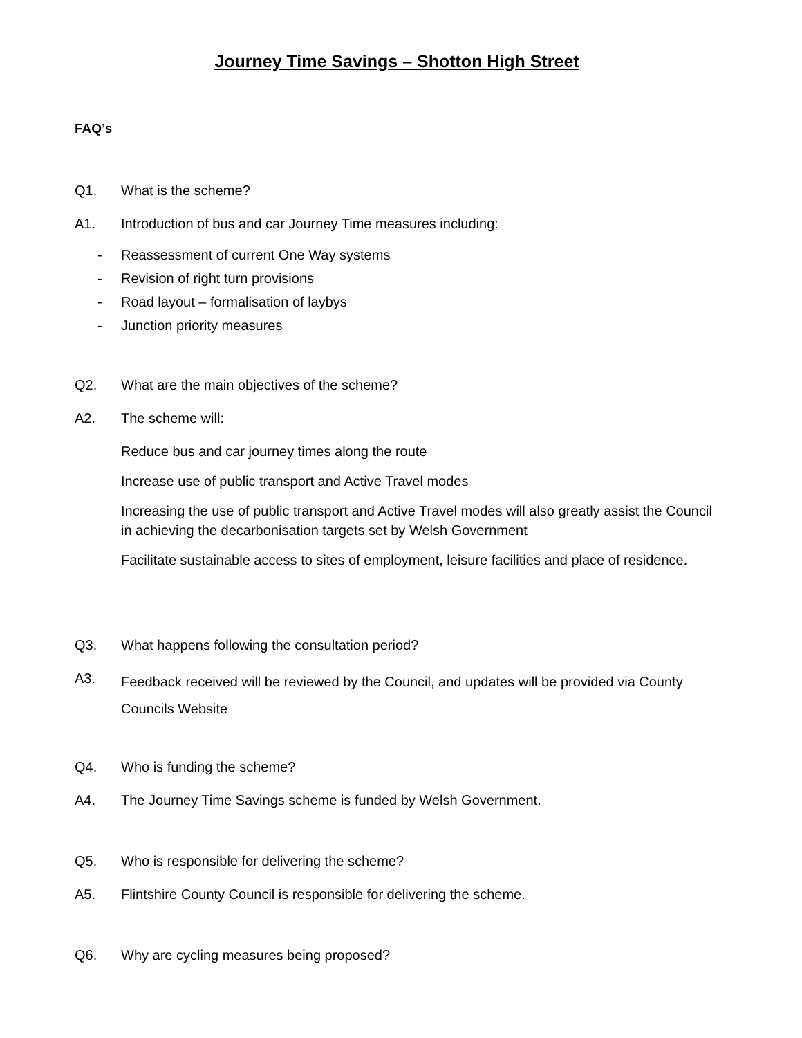Journey Time Savings – Shotton High Street
FAQ’s
Q1. What is the scheme?
A1. Introduction of bus and car Journey Time measures including:
- Reassessment of current One Way systems
- Revision of right turn provisions
- Road layout – formalisation of laybys
- Junction priority measures
Q2. What are the main objectives of the scheme?
A2. The scheme will:
Reduce bus and car journey times along the route
Increase use of public transport and Active Travel modes
Increasing the use of public transport and Active Travel modes will also greatly assist the Council in achieving the decarbonisation targets set by Welsh Government
Facilitate sustainable access to sites of employment, leisure facilities and place of residence.
Q3. What happens following the consultation period?
A3. Feedback received will be reviewed by the Council, and updates will be provided via County Councils Website
Q4. Who is funding the scheme?
A4. The Journey Time Savings scheme is funded by Welsh Government.
Q5. Who is responsible for delivering the scheme?
A5. Flintshire County Council is responsible for delivering the scheme.
Q6. Why are cycling measures being proposed?